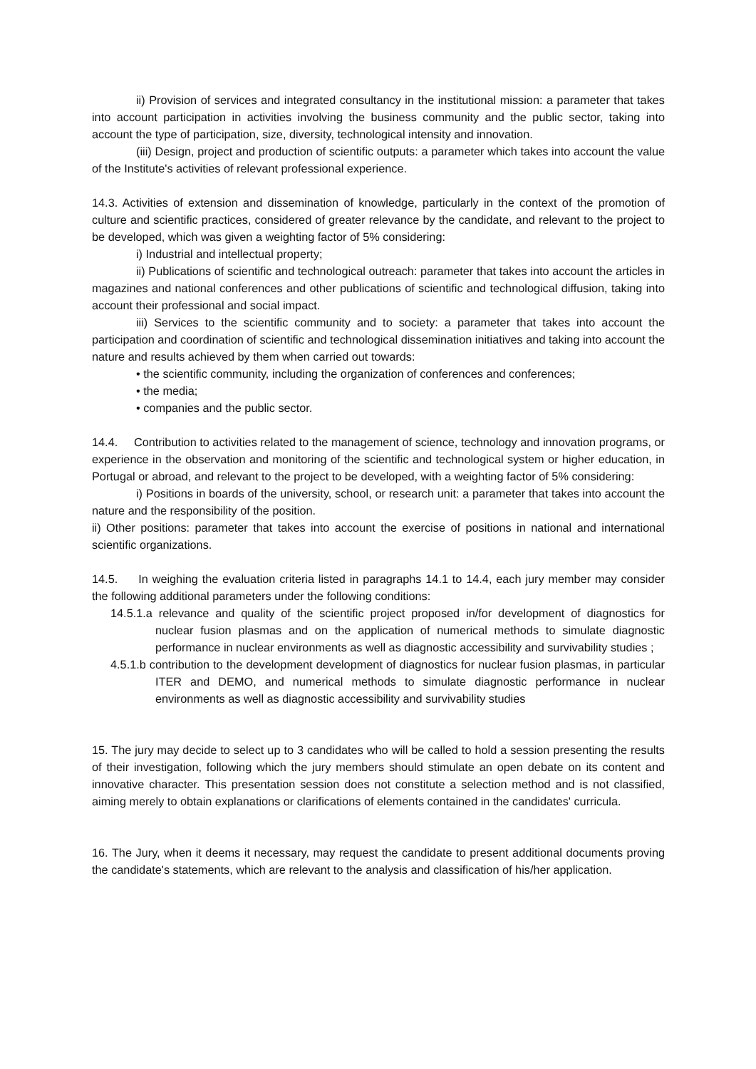ii) Provision of services and integrated consultancy in the institutional mission: a parameter that takes into account participation in activities involving the business community and the public sector, taking into account the type of participation, size, diversity, technological intensity and innovation.
(iii) Design, project and production of scientific outputs: a parameter which takes into account the value of the Institute's activities of relevant professional experience.
14.3. Activities of extension and dissemination of knowledge, particularly in the context of the promotion of culture and scientific practices, considered of greater relevance by the candidate, and relevant to the project to be developed, which was given a weighting factor of 5% considering:
i) Industrial and intellectual property;
ii) Publications of scientific and technological outreach: parameter that takes into account the articles in magazines and national conferences and other publications of scientific and technological diffusion, taking into account their professional and social impact.
iii) Services to the scientific community and to society: a parameter that takes into account the participation and coordination of scientific and technological dissemination initiatives and taking into account the nature and results achieved by them when carried out towards:
• the scientific community, including the organization of conferences and conferences;
• the media;
• companies and the public sector.
14.4. Contribution to activities related to the management of science, technology and innovation programs, or experience in the observation and monitoring of the scientific and technological system or higher education, in Portugal or abroad, and relevant to the project to be developed, with a weighting factor of 5% considering:
i) Positions in boards of the university, school, or research unit: a parameter that takes into account the nature and the responsibility of the position.
ii) Other positions: parameter that takes into account the exercise of positions in national and international scientific organizations.
14.5. In weighing the evaluation criteria listed in paragraphs 14.1 to 14.4, each jury member may consider the following additional parameters under the following conditions:
14.5.1.a relevance and quality of the scientific project proposed in/for development of diagnostics for nuclear fusion plasmas and on the application of numerical methods to simulate diagnostic performance in nuclear environments as well as diagnostic accessibility and survivability studies ;
4.5.1.b contribution to the development development of diagnostics for nuclear fusion plasmas, in particular ITER and DEMO, and numerical methods to simulate diagnostic performance in nuclear environments as well as diagnostic accessibility and survivability studies
15. The jury may decide to select up to 3 candidates who will be called to hold a session presenting the results of their investigation, following which the jury members should stimulate an open debate on its content and innovative character. This presentation session does not constitute a selection method and is not classified, aiming merely to obtain explanations or clarifications of elements contained in the candidates' curricula.
16. The Jury, when it deems it necessary, may request the candidate to present additional documents proving the candidate's statements, which are relevant to the analysis and classification of his/her application.